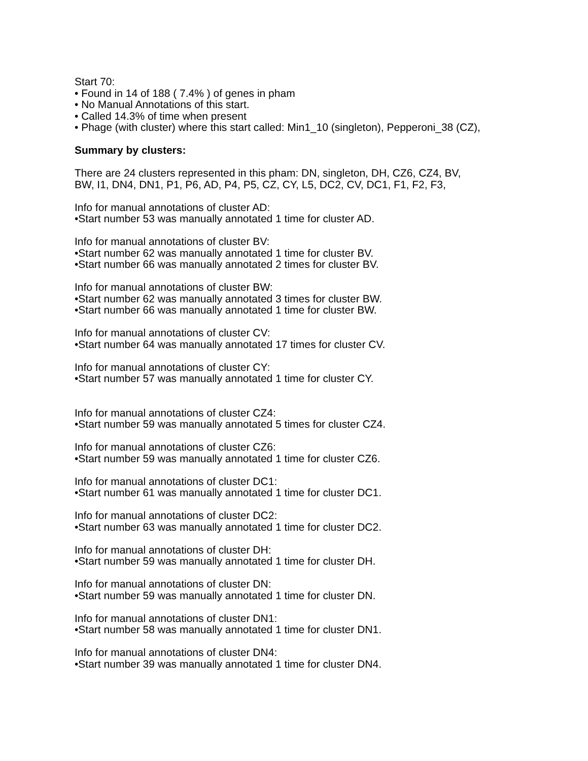Start 70:
• Found in 14 of 188 ( 7.4% ) of genes in pham
• No Manual Annotations of this start.
• Called 14.3% of time when present
• Phage (with cluster) where this start called: Min1_10 (singleton), Pepperoni_38 (CZ),
Summary by clusters:
There are 24 clusters represented in this pham: DN, singleton, DH, CZ6, CZ4, BV,
BW, I1, DN4, DN1, P1, P6, AD, P4, P5, CZ, CY, L5, DC2, CV, DC1, F1, F2, F3,
Info for manual annotations of cluster AD:
•Start number 53 was manually annotated 1 time for cluster AD.
Info for manual annotations of cluster BV:
•Start number 62 was manually annotated 1 time for cluster BV.
•Start number 66 was manually annotated 2 times for cluster BV.
Info for manual annotations of cluster BW:
•Start number 62 was manually annotated 3 times for cluster BW.
•Start number 66 was manually annotated 1 time for cluster BW.
Info for manual annotations of cluster CV:
•Start number 64 was manually annotated 17 times for cluster CV.
Info for manual annotations of cluster CY:
•Start number 57 was manually annotated 1 time for cluster CY.
Info for manual annotations of cluster CZ4:
•Start number 59 was manually annotated 5 times for cluster CZ4.
Info for manual annotations of cluster CZ6:
•Start number 59 was manually annotated 1 time for cluster CZ6.
Info for manual annotations of cluster DC1:
•Start number 61 was manually annotated 1 time for cluster DC1.
Info for manual annotations of cluster DC2:
•Start number 63 was manually annotated 1 time for cluster DC2.
Info for manual annotations of cluster DH:
•Start number 59 was manually annotated 1 time for cluster DH.
Info for manual annotations of cluster DN:
•Start number 59 was manually annotated 1 time for cluster DN.
Info for manual annotations of cluster DN1:
•Start number 58 was manually annotated 1 time for cluster DN1.
Info for manual annotations of cluster DN4:
•Start number 39 was manually annotated 1 time for cluster DN4.